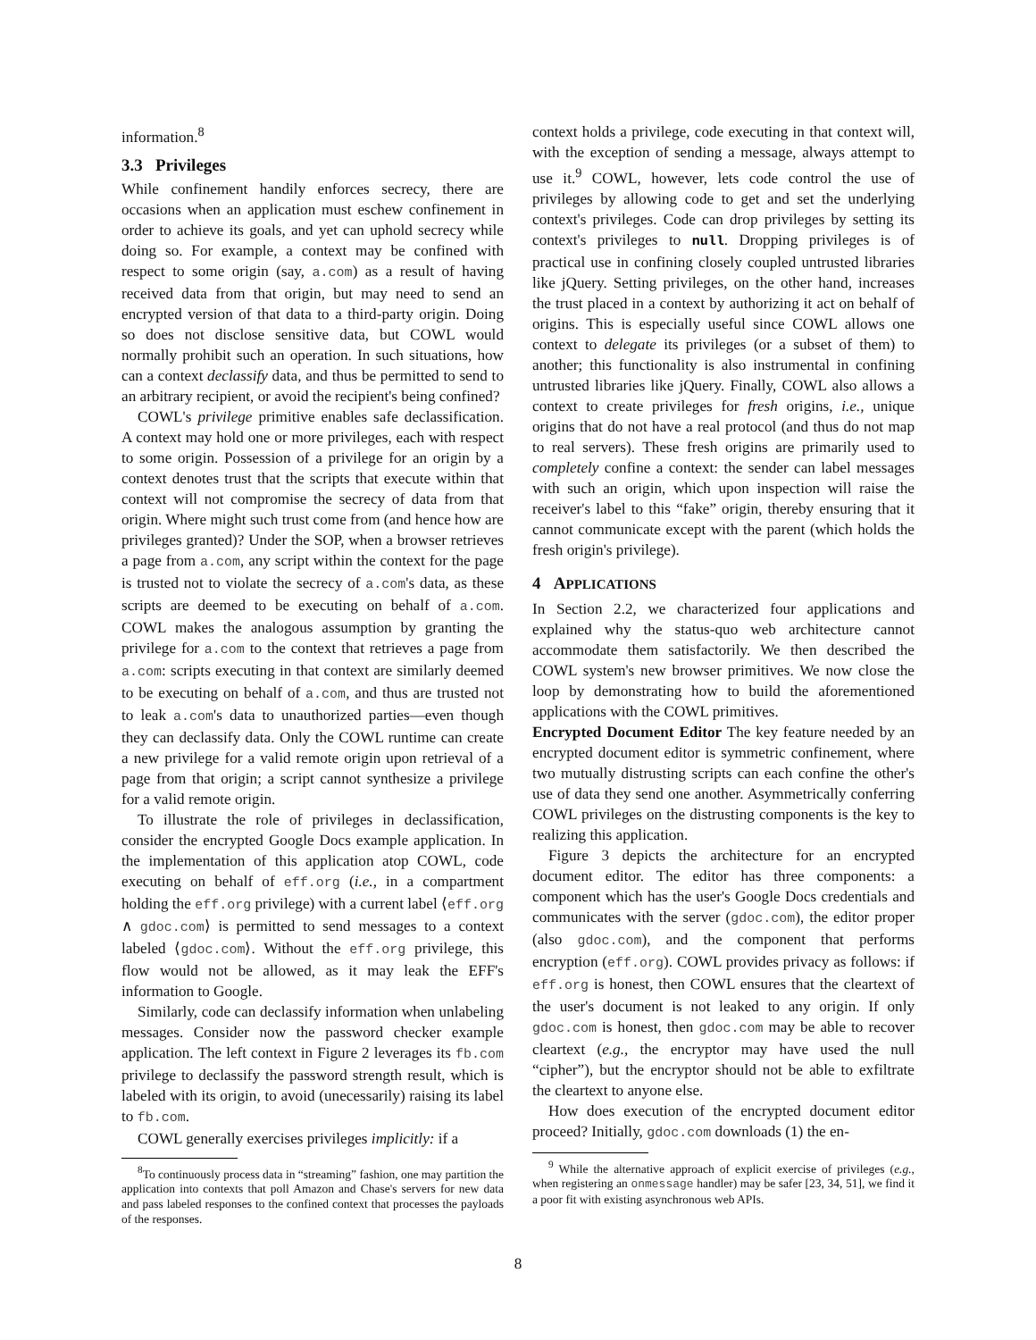information.<sup>8</sup>
3.3 Privileges
While confinement handily enforces secrecy, there are occasions when an application must eschew confinement in order to achieve its goals, and yet can uphold secrecy while doing so. For example, a context may be confined with respect to some origin (say, a.com) as a result of having received data from that origin, but may need to send an encrypted version of that data to a third-party origin. Doing so does not disclose sensitive data, but COWL would normally prohibit such an operation. In such situations, how can a context declassify data, and thus be permitted to send to an arbitrary recipient, or avoid the recipient's being confined?
COWL's privilege primitive enables safe declassification. A context may hold one or more privileges, each with respect to some origin. Possession of a privilege for an origin by a context denotes trust that the scripts that execute within that context will not compromise the secrecy of data from that origin. Where might such trust come from (and hence how are privileges granted)? Under the SOP, when a browser retrieves a page from a.com, any script within the context for the page is trusted not to violate the secrecy of a.com's data, as these scripts are deemed to be executing on behalf of a.com. COWL makes the analogous assumption by granting the privilege for a.com to the context that retrieves a page from a.com: scripts executing in that context are similarly deemed to be executing on behalf of a.com, and thus are trusted not to leak a.com's data to unauthorized parties—even though they can declassify data. Only the COWL runtime can create a new privilege for a valid remote origin upon retrieval of a page from that origin; a script cannot synthesize a privilege for a valid remote origin.
To illustrate the role of privileges in declassification, consider the encrypted Google Docs example application. In the implementation of this application atop COWL, code executing on behalf of eff.org (i.e., in a compartment holding the eff.org privilege) with a current label ⟨eff.org ∧ gdoc.com⟩ is permitted to send messages to a context labeled ⟨gdoc.com⟩. Without the eff.org privilege, this flow would not be allowed, as it may leak the EFF's information to Google.
Similarly, code can declassify information when unlabeling messages. Consider now the password checker example application. The left context in Figure 2 leverages its fb.com privilege to declassify the password strength result, which is labeled with its origin, to avoid (unecessarily) raising its label to fb.com.
COWL generally exercises privileges implicitly: if a
<sup>8</sup> To continuously process data in “streaming” fashion, one may partition the application into contexts that poll Amazon and Chase's servers for new data and pass labeled responses to the confined context that processes the payloads of the responses.
context holds a privilege, code executing in that context will, with the exception of sending a message, always attempt to use it.<sup>9</sup> COWL, however, lets code control the use of privileges by allowing code to get and set the underlying context's privileges. Code can drop privileges by setting its context's privileges to null. Dropping privileges is of practical use in confining closely coupled untrusted libraries like jQuery. Setting privileges, on the other hand, increases the trust placed in a context by authorizing it act on behalf of origins. This is especially useful since COWL allows one context to delegate its privileges (or a subset of them) to another; this functionality is also instrumental in confining untrusted libraries like jQuery. Finally, COWL also allows a context to create privileges for fresh origins, i.e., unique origins that do not have a real protocol (and thus do not map to real servers). These fresh origins are primarily used to completely confine a context: the sender can label messages with such an origin, which upon inspection will raise the receiver's label to this “fake” origin, thereby ensuring that it cannot communicate except with the parent (which holds the fresh origin's privilege).
4 APPLICATIONS
In Section 2.2, we characterized four applications and explained why the status-quo web architecture cannot accommodate them satisfactorily. We then described the COWL system's new browser primitives. We now close the loop by demonstrating how to build the aforementioned applications with the COWL primitives.
Encrypted Document Editor The key feature needed by an encrypted document editor is symmetric confinement, where two mutually distrusting scripts can each confine the other's use of data they send one another. Asymmetrically conferring COWL privileges on the distrusting components is the key to realizing this application.
Figure 3 depicts the architecture for an encrypted document editor. The editor has three components: a component which has the user's Google Docs credentials and communicates with the server (gdoc.com), the editor proper (also gdoc.com), and the component that performs encryption (eff.org). COWL provides privacy as follows: if eff.org is honest, then COWL ensures that the cleartext of the user's document is not leaked to any origin. If only gdoc.com is honest, then gdoc.com may be able to recover cleartext (e.g., the encryptor may have used the null “cipher”), but the encryptor should not be able to exfiltrate the cleartext to anyone else.
How does execution of the encrypted document editor proceed? Initially, gdoc.com downloads (1) the en-
<sup>9</sup> While the alternative approach of explicit exercise of privileges (e.g., when registering an onmessage handler) may be safer [23, 34, 51], we find it a poor fit with existing asynchronous web APIs.
8